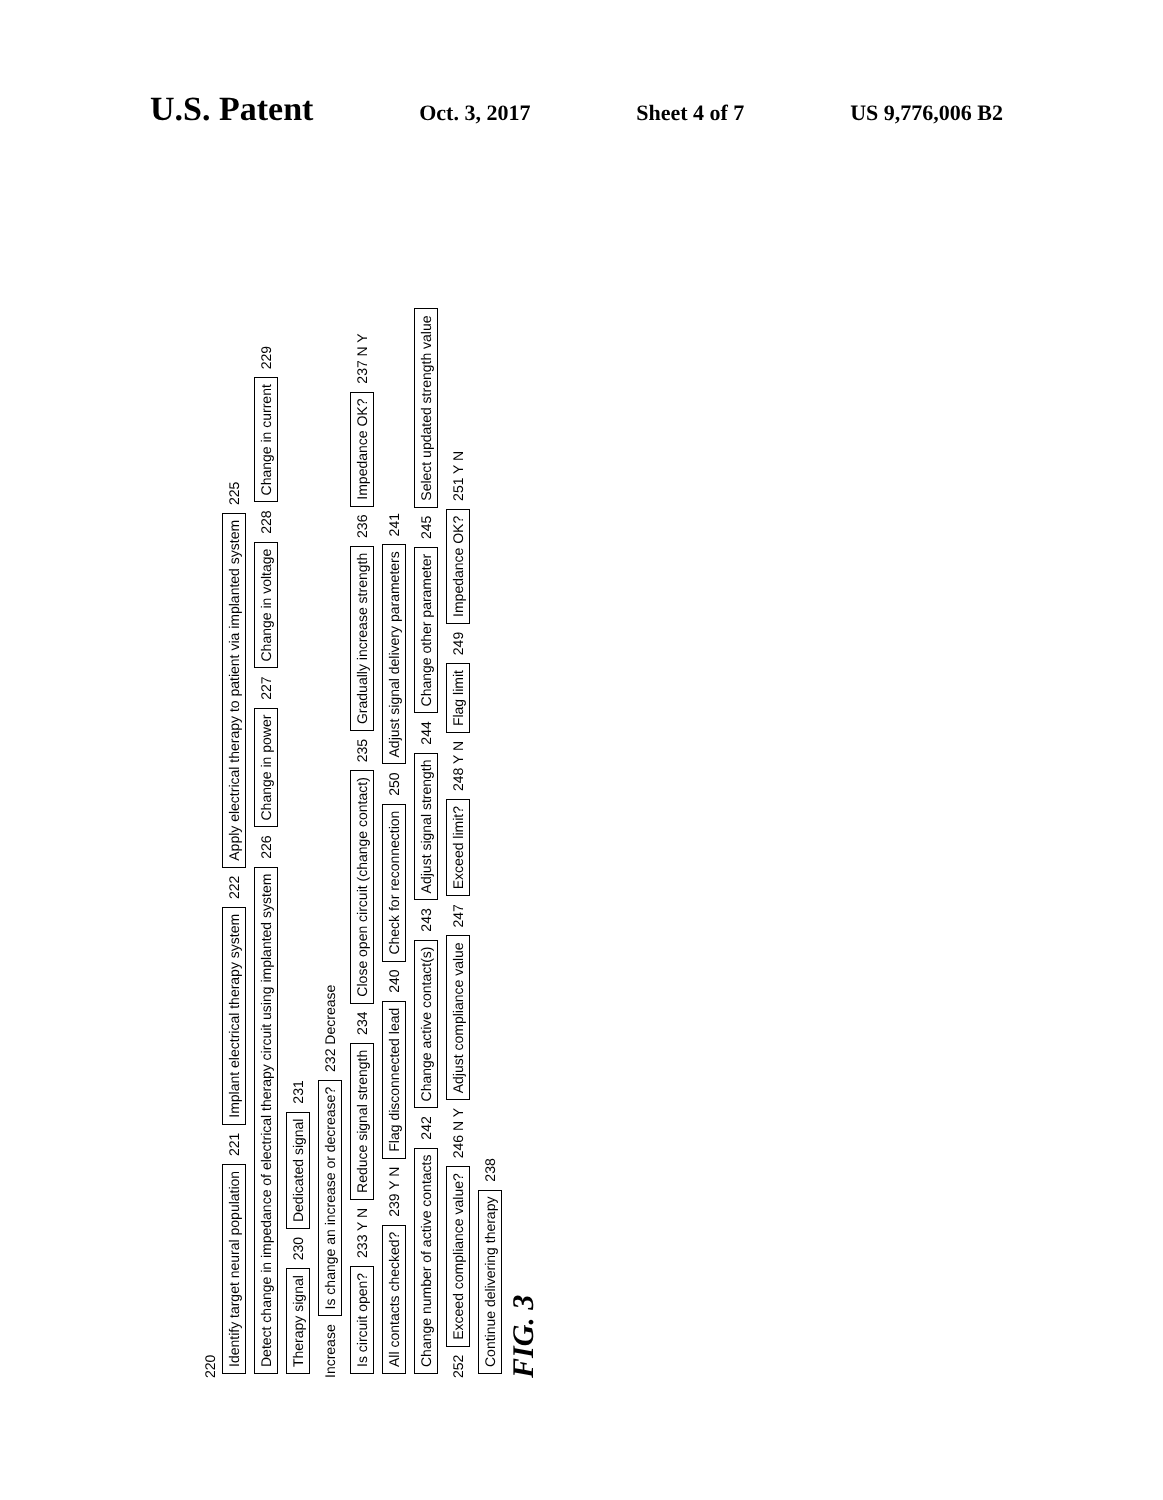U.S. Patent
Oct. 3, 2017 Sheet 4 of 7 US 9,776,006 B2
220
Identify target neural population
221
Implant electrical therapy system
222
Apply electrical therapy to patient via implanted system
225
Detect change in impedance of electrical therapy circuit using implanted system
226
Change in power
227
Change in voltage
228
Change in current
229
Therapy signal
230
Dedicated signal
231
Increase Is change an increase or decrease? 232 Decrease
Is circuit open?
233 Y N
Reduce signal strength
234
Close open circuit (change contact)
235
Gradually increase strength
236
Impedance OK?
237 N Y
All contacts checked?
239 Y N
Flag disconnected lead
240
Check for reconnection
250
Adjust signal delivery parameters
241
Change number of active contacts
242
Change active contact(s)
243
Adjust signal strength
244
Change other parameter
245
Select updated strength value
252
Exceed compliance value?
246 N Y
Adjust compliance value
247
Exceed limit?
248 Y N
Flag limit
249
Impedance OK?
251 Y N
Continue delivering therapy
238
FIG. 3